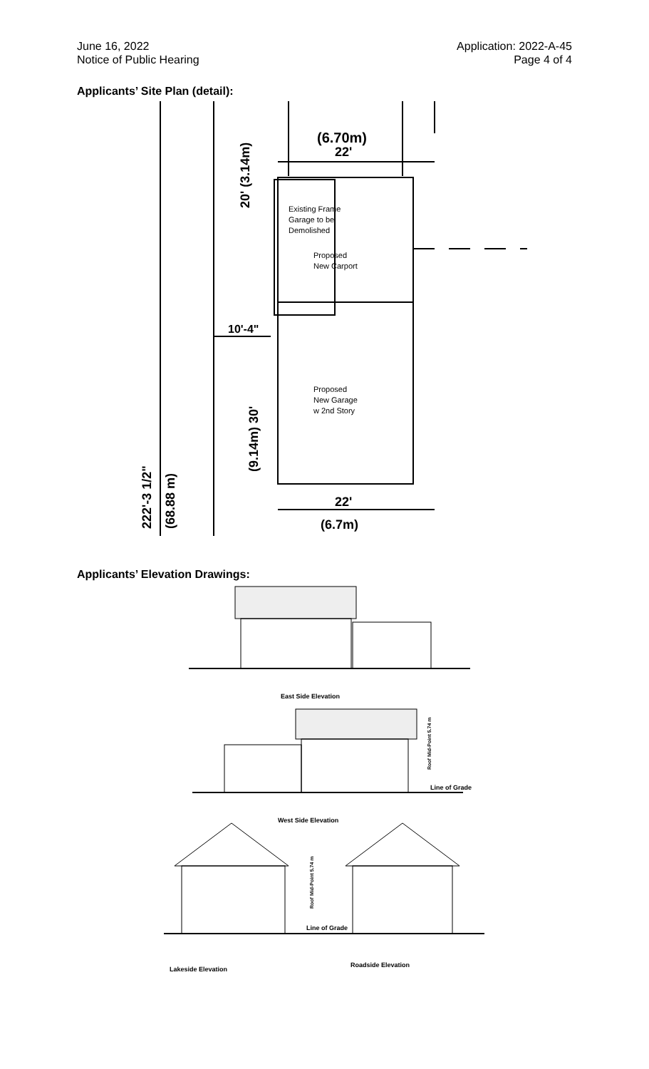June 16, 2022
Notice of Public Hearing
Application: 2022-A-45
Page 4 of 4
Applicants’ Site Plan (detail):
(6.70m)
22'
Existing Frame
Garage to be
Demolished
Proposed
New Carport
10'-4"
Proposed
New Garage
w 2nd Story
20' (3.14m)
(9.14m) 30'
222'-3 1/2"
(68.88 m)
22'
(6.7m)
Applicants’ Elevation Drawings:
East Side Elevation
West Side Elevation
Line of Grade
Line of Grade
Lakeside Elevation
Roadside Elevation
Roof Mid-Point 5.74 m
Roof Mid-Point 5.74 m